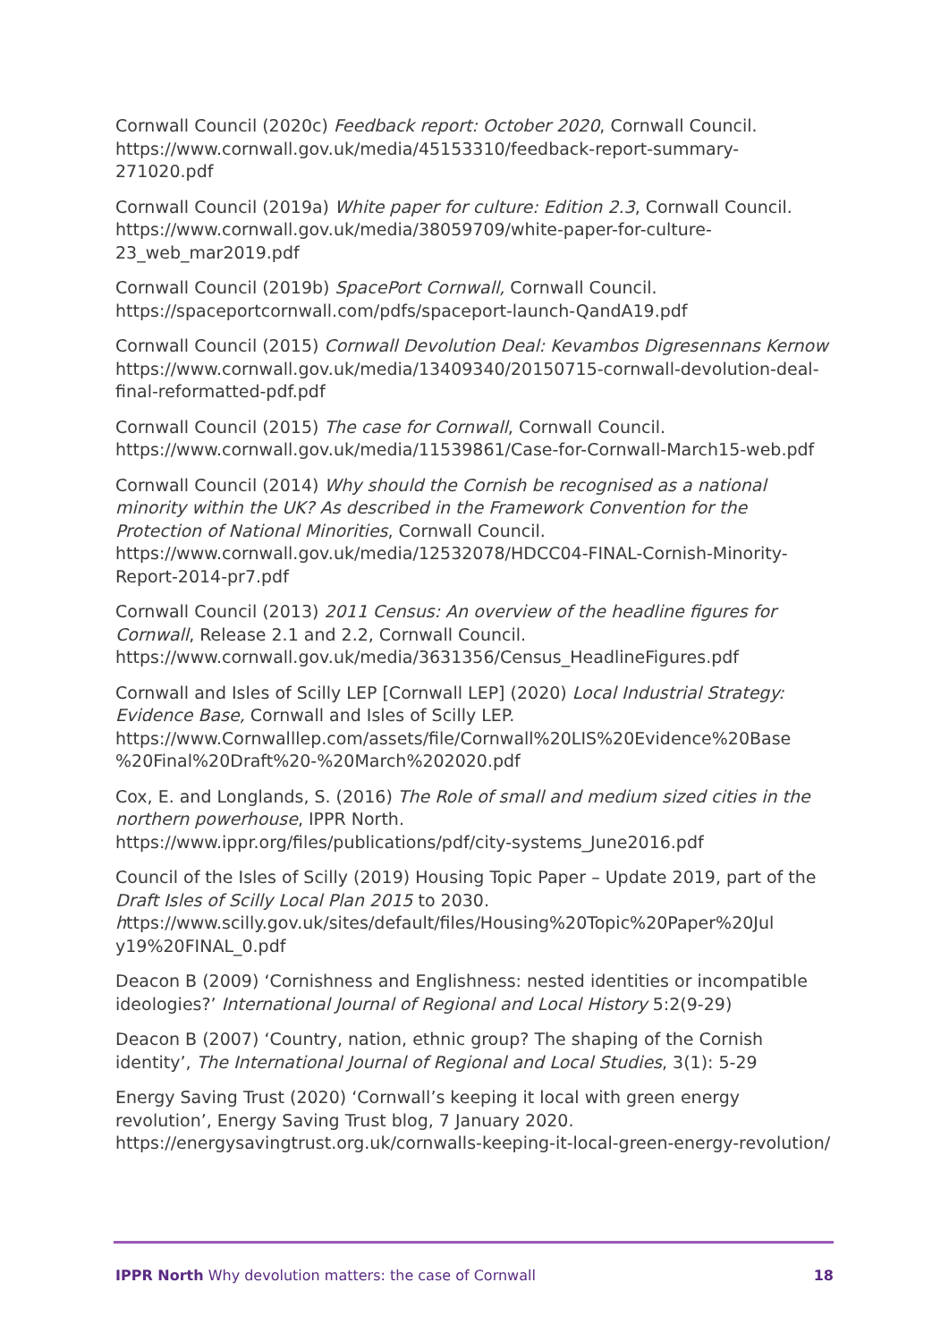Cornwall Council (2020c) Feedback report: October 2020, Cornwall Council. https://www.cornwall.gov.uk/media/45153310/feedback-report-summary-271020.pdf
Cornwall Council (2019a) White paper for culture: Edition 2.3, Cornwall Council. https://www.cornwall.gov.uk/media/38059709/white-paper-for-culture-23_web_mar2019.pdf
Cornwall Council (2019b) SpacePort Cornwall, Cornwall Council. https://spaceportcornwall.com/pdfs/spaceport-launch-QandA19.pdf
Cornwall Council (2015) Cornwall Devolution Deal: Kevambos Digresennans Kernow https://www.cornwall.gov.uk/media/13409340/20150715-cornwall-devolution-deal-final-reformatted-pdf.pdf
Cornwall Council (2015) The case for Cornwall, Cornwall Council. https://www.cornwall.gov.uk/media/11539861/Case-for-Cornwall-March15-web.pdf
Cornwall Council (2014) Why should the Cornish be recognised as a national minority within the UK? As described in the Framework Convention for the Protection of National Minorities, Cornwall Council.
https://www.cornwall.gov.uk/media/12532078/HDCC04-FINAL-Cornish-Minority-Report-2014-pr7.pdf
Cornwall Council (2013) 2011 Census: An overview of the headline figures for Cornwall, Release 2.1 and 2.2, Cornwall Council.
https://www.cornwall.gov.uk/media/3631356/Census_HeadlineFigures.pdf
Cornwall and Isles of Scilly LEP [Cornwall LEP] (2020) Local Industrial Strategy: Evidence Base, Cornwall and Isles of Scilly LEP.
https://www.Cornwalllep.com/assets/file/Cornwall%20LIS%20Evidence%20Base %20Final%20Draft%20-%20March%202020.pdf
Cox, E. and Longlands, S. (2016) The Role of small and medium sized cities in the northern powerhouse, IPPR North.
https://www.ippr.org/files/publications/pdf/city-systems_June2016.pdf
Council of the Isles of Scilly (2019) Housing Topic Paper – Update 2019, part of the Draft Isles of Scilly Local Plan 2015 to 2030.
https://www.scilly.gov.uk/sites/default/files/Housing%20Topic%20Paper%20Jul y19%20FINAL_0.pdf
Deacon B (2009) ‘Cornishness and Englishness: nested identities or incompatible ideologies?’ International Journal of Regional and Local History 5:2(9-29)
Deacon B (2007) ‘Country, nation, ethnic group? The shaping of the Cornish identity’, The International Journal of Regional and Local Studies, 3(1): 5-29
Energy Saving Trust (2020) ‘Cornwall’s keeping it local with green energy revolution’, Energy Saving Trust blog, 7 January 2020.
https://energysavingtrust.org.uk/cornwalls-keeping-it-local-green-energy-revolution/
IPPR North Why devolution matters: the case of Cornwall 18